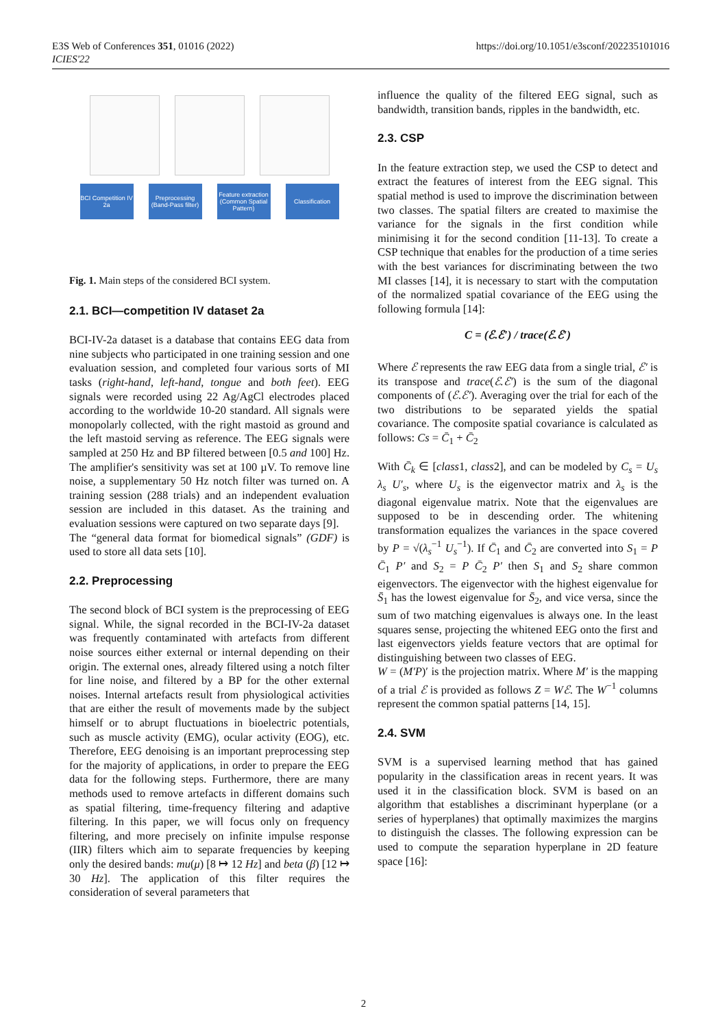E3S Web of Conferences 351, 01016 (2022)
ICIES'22
https://doi.org/10.1051/e3sconf/202235101016
BCI Competition IV 2a
Preprocessing (Band-Pass filter)
Feature extraction (Common Spatial Pattern)
Classification
Fig. 1. Main steps of the considered BCI system.
2.1. BCI—competition IV dataset 2a
BCI-IV-2a dataset is a database that contains EEG data from nine subjects who participated in one training session and one evaluation session, and completed four various sorts of MI tasks (right-hand, left-hand, tongue and both feet). EEG signals were recorded using 22 Ag/AgCl electrodes placed according to the worldwide 10-20 standard. All signals were monopolarly collected, with the right mastoid as ground and the left mastoid serving as reference. The EEG signals were sampled at 250 Hz and BP filtered between [0.5 and 100] Hz. The amplifier's sensitivity was set at 100 µV. To remove line noise, a supplementary 50 Hz notch filter was turned on. A training session (288 trials) and an independent evaluation session are included in this dataset. As the training and evaluation sessions were captured on two separate days [9].
The “general data format for biomedical signals” (GDF) is used to store all data sets [10].
2.2. Preprocessing
The second block of BCI system is the preprocessing of EEG signal. While, the signal recorded in the BCI-IV-2a dataset was frequently contaminated with artefacts from different noise sources either external or internal depending on their origin. The external ones, already filtered using a notch filter for line noise, and filtered by a BP for the other external noises. Internal artefacts result from physiological activities that are either the result of movements made by the subject himself or to abrupt fluctuations in bioelectric potentials, such as muscle activity (EMG), ocular activity (EOG), etc. Therefore, EEG denoising is an important preprocessing step for the majority of applications, in order to prepare the EEG data for the following steps. Furthermore, there are many methods used to remove artefacts in different domains such as spatial filtering, time-frequency filtering and adaptive filtering. In this paper, we will focus only on frequency filtering, and more precisely on infinite impulse response (IIR) filters which aim to separate frequencies by keeping only the desired bands: mu(μ) [8 ↦ 12 Hz] and beta (β) [12 ↦ 30 Hz]. The application of this filter requires the consideration of several parameters that
influence the quality of the filtered EEG signal, such as bandwidth, transition bands, ripples in the bandwidth, etc.
2.3. CSP
In the feature extraction step, we used the CSP to detect and extract the features of interest from the EEG signal. This spatial method is used to improve the discrimination between two classes. The spatial filters are created to maximise the variance for the signals in the first condition while minimising it for the second condition [11-13]. To create a CSP technique that enables for the production of a time series with the best variances for discriminating between the two MI classes [14], it is necessary to start with the computation of the normalized spatial covariance of the EEG using the following formula [14]:
C = (ℰ.ℰ′) / trace(ℰ.ℰ′)
Where ℰ represents the raw EEG data from a single trial, ℰ′ is its transpose and trace(ℰ.ℰ′) is the sum of the diagonal components of (ℰ.ℰ′). Averaging over the trial for each of the two distributions to be separated yields the spatial covariance. The composite spatial covariance is calculated as follows: Cs = C̄<sub>1</sub> + C̄<sub>2</sub>
With C̄<sub>k</sub> ∈ [class1, class2], and can be modeled by C<sub>s</sub> = U<sub>s</sub> λ<sub>s</sub> U′<sub>s</sub>, where U<sub>s</sub> is the eigenvector matrix and λ<sub>s</sub> is the diagonal eigenvalue matrix. Note that the eigenvalues are supposed to be in descending order. The whitening transformation equalizes the variances in the space covered by P = √(λ<sub>s</sub><sup>−1</sup> U<sub>s</sub><sup>−1</sup>). If C̄<sub>1</sub> and C̄<sub>2</sub> are converted into S<sub>1</sub> = P C̄<sub>1</sub> P′ and S<sub>2</sub> = P C̄<sub>2</sub> P′ then S<sub>1</sub> and S<sub>2</sub> share common eigenvectors. The eigenvector with the highest eigenvalue for S̄<sub>1</sub> has the lowest eigenvalue for S̄<sub>2</sub>, and vice versa, since the sum of two matching eigenvalues is always one. In the least squares sense, projecting the whitened EEG onto the first and last eigenvectors yields feature vectors that are optimal for distinguishing between two classes of EEG.
W = (M′P)′ is the projection matrix. Where M′ is the mapping of a trial ℰ is provided as follows Z = Wℰ. The W<sup>−1</sup> columns represent the common spatial patterns [14, 15].
2.4. SVM
SVM is a supervised learning method that has gained popularity in the classification areas in recent years. It was used it in the classification block. SVM is based on an algorithm that establishes a discriminant hyperplane (or a series of hyperplanes) that optimally maximizes the margins to distinguish the classes. The following expression can be used to compute the separation hyperplane in 2D feature space [16]:
2